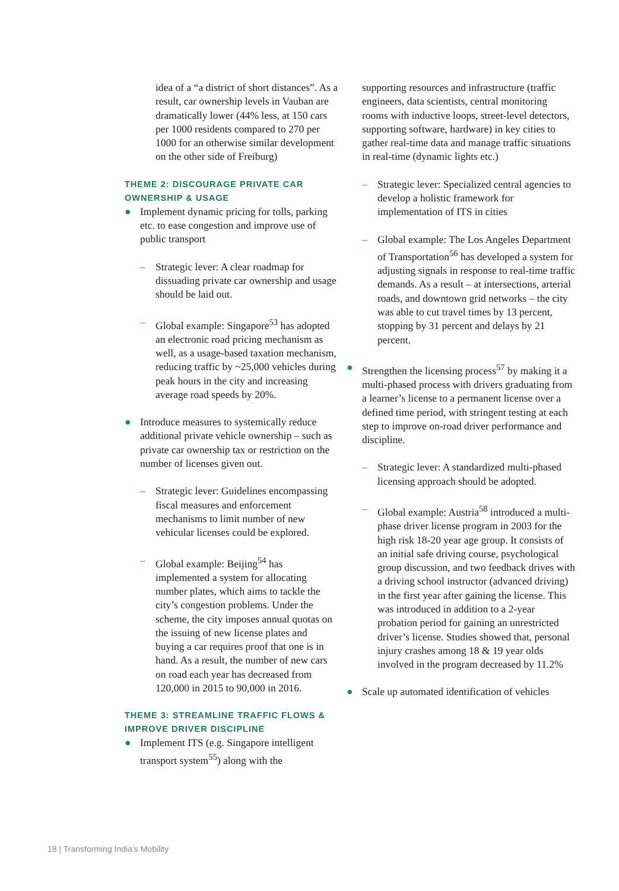idea of a “a district of short distances”. As a result, car ownership levels in Vauban are dramatically lower (44% less, at 150 cars per 1000 residents compared to 270 per 1000 for an otherwise similar development on the other side of Freiburg)
THEME 2: DISCOURAGE PRIVATE CAR OWNERSHIP & USAGE
● Implement dynamic pricing for tolls, parking etc. to ease congestion and improve use of public transport
– Strategic lever: A clear roadmap for dissuading private car ownership and usage should be laid out.
– Global example: Singapore<sup>53</sup> has adopted an electronic road pricing mechanism as well, as a usage-based taxation mechanism, reducing traffic by ~25,000 vehicles during peak hours in the city and increasing average road speeds by 20%.
● Introduce measures to systemically reduce additional private vehicle ownership – such as private car ownership tax or restriction on the number of licenses given out.
– Strategic lever: Guidelines encompassing fiscal measures and enforcement mechanisms to limit number of new vehicular licenses could be explored.
– Global example: Beijing<sup>54</sup> has implemented a system for allocating number plates, which aims to tackle the city’s congestion problems. Under the scheme, the city imposes annual quotas on the issuing of new license plates and buying a car requires proof that one is in hand. As a result, the number of new cars on road each year has decreased from 120,000 in 2015 to 90,000 in 2016.
THEME 3: STREAMLINE TRAFFIC FLOWS & IMPROVE DRIVER DISCIPLINE
● Implement ITS (e.g. Singapore intelligent transport system<sup>55</sup>) along with the
supporting resources and infrastructure (traffic engineers, data scientists, central monitoring rooms with inductive loops, street-level detectors, supporting software, hardware) in key cities to gather real-time data and manage traffic situations in real-time (dynamic lights etc.)
– Strategic lever: Specialized central agencies to develop a holistic framework for implementation of ITS in cities
– Global example: The Los Angeles Department of Transportation<sup>56</sup> has developed a system for adjusting signals in response to real-time traffic demands. As a result – at intersections, arterial roads, and downtown grid networks – the city was able to cut travel times by 13 percent, stopping by 31 percent and delays by 21 percent.
● Strengthen the licensing process<sup>57</sup> by making it a multi-phased process with drivers graduating from a learner’s license to a permanent license over a defined time period, with stringent testing at each step to improve on-road driver performance and discipline.
– Strategic lever: A standardized multi-phased licensing approach should be adopted.
– Global example: Austria<sup>58</sup> introduced a multi-phase driver license program in 2003 for the high risk 18-20 year age group. It consists of an initial safe driving course, psychological group discussion, and two feedback drives with a driving school instructor (advanced driving) in the first year after gaining the license. This was introduced in addition to a 2-year probation period for gaining an unrestricted driver’s license. Studies showed that, personal injury crashes among 18 & 19 year olds involved in the program decreased by 11.2%
● Scale up automated identification of vehicles
18 | Transforming India’s Mobility